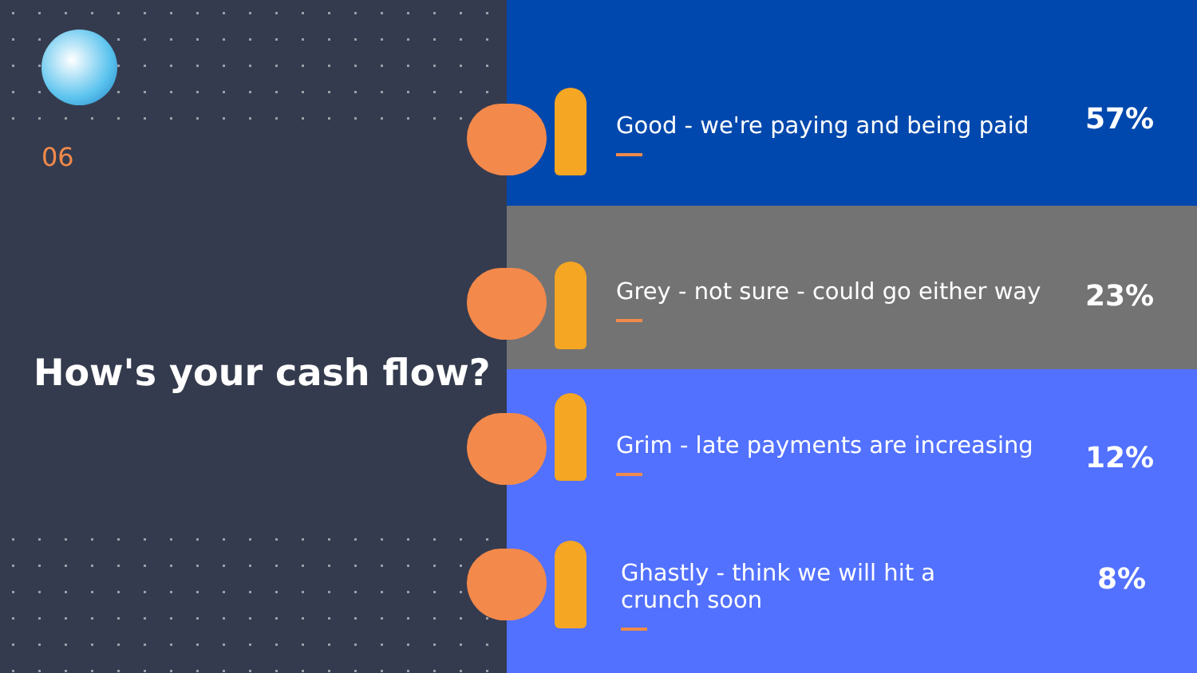06
How's your cash flow?
Good - we're paying and being paid
57%
Grey - not sure - could go either way
23%
Grim - late payments are increasing
12%
Ghastly - think we will hit a crunch soon
8%